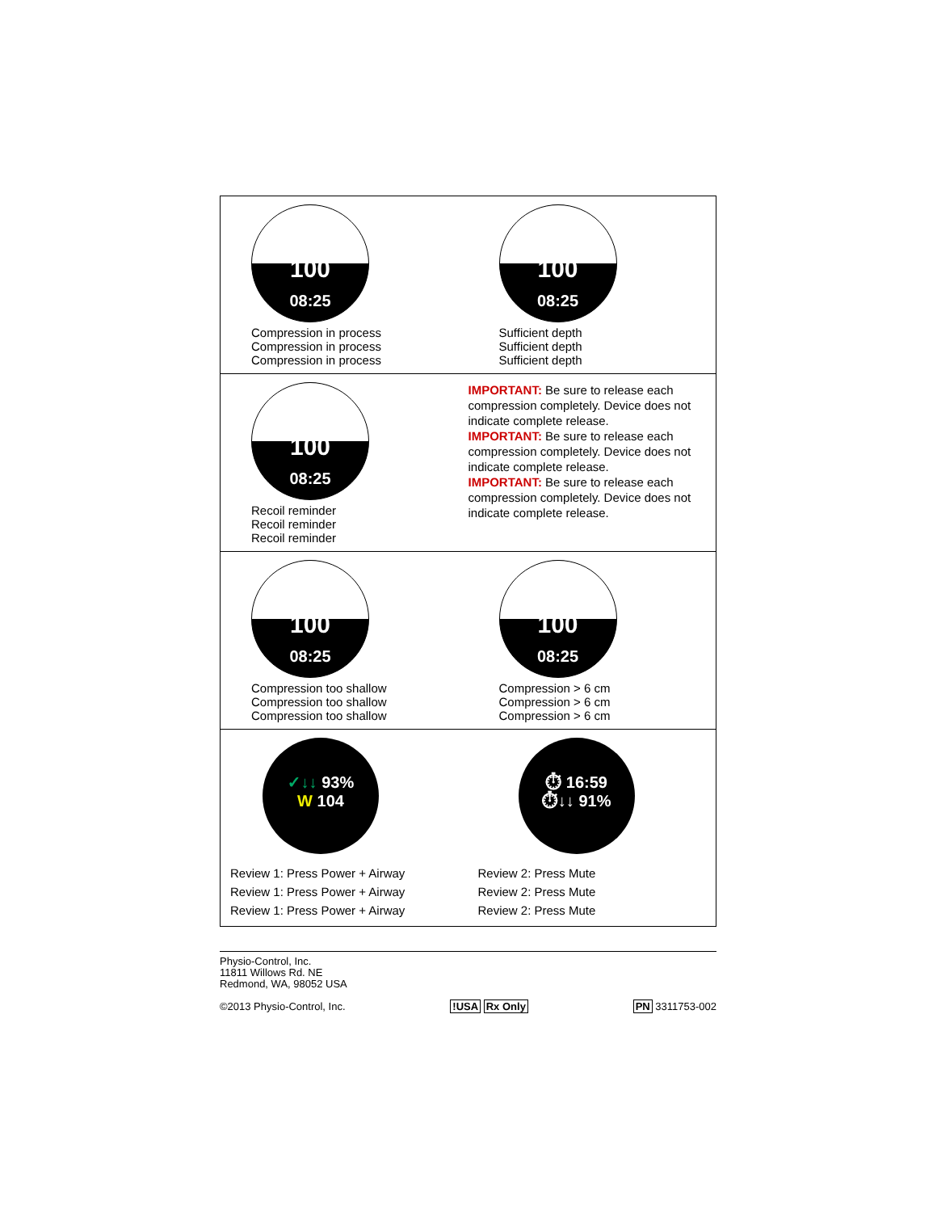| 100 08:25 Compression in process Compression in process Compression in process | 100 08:25 Sufficient depth Sufficient depth Sufficient depth |
| 100 08:25 Recoil reminder Recoil reminder Recoil reminder | IMPORTANT: Be sure to release each compression completely. Device does not indicate complete release. IMPORTANT: Be sure to release each compression completely. Device does not indicate complete release. IMPORTANT: Be sure to release each compression completely. Device does not indicate complete release. |
| 100 08:25 Compression too shallow Compression too shallow Compression too shallow | 100 08:25 Compression > 6 cm Compression > 6 cm Compression > 6 cm |
| ✓↓↓ 93% W 104 Review 1: Press Power + Airway Review 1: Press Power + Airway Review 1: Press Power + Airway | ⏱ 16:59 ⏱↓↓ 91% Review 2: Press Mute Review 2: Press Mute Review 2: Press Mute |
Physio-Control, Inc.
11811 Willows Rd. NE
Redmond, WA, 98052 USA
©2013 Physio-Control, Inc.!USA Rx Only PN 3311753-002